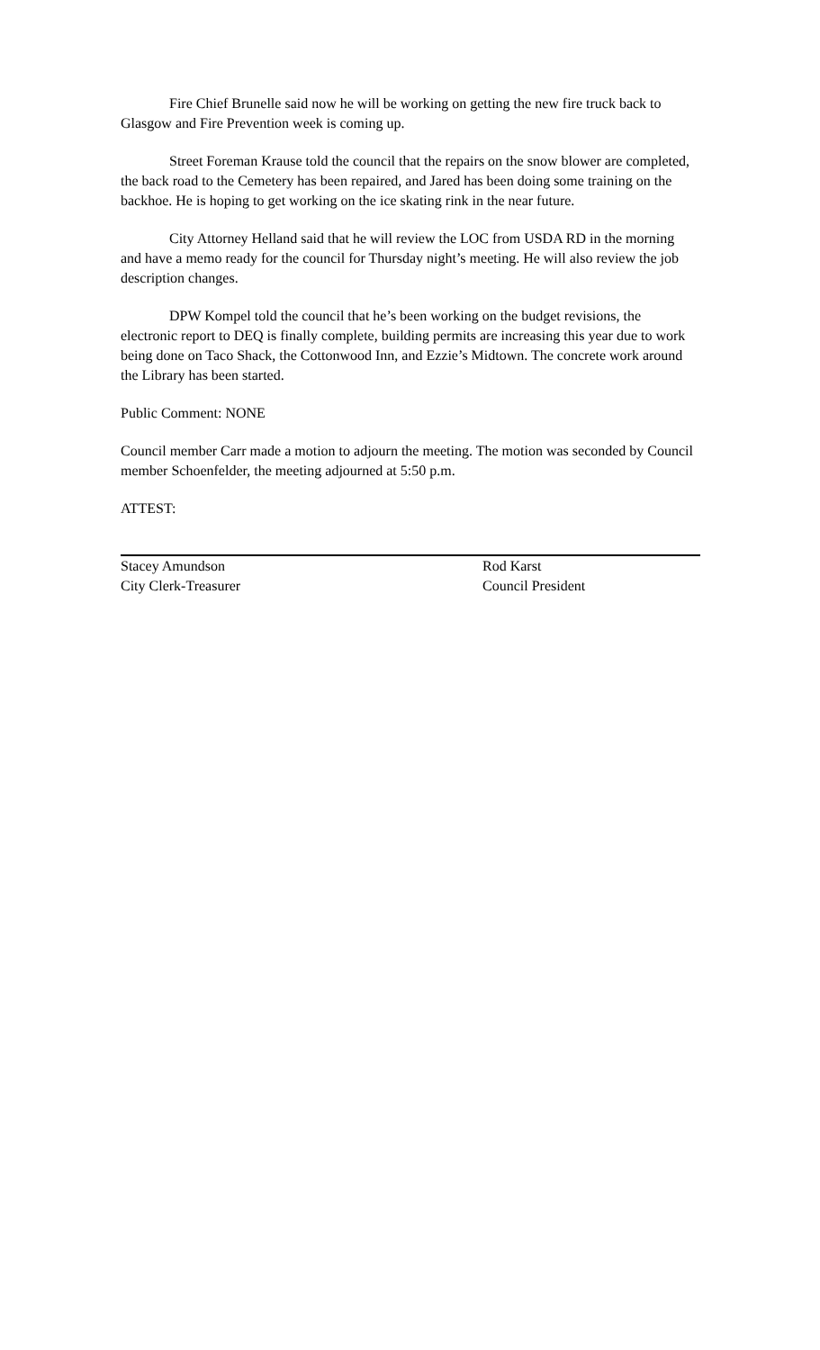Fire Chief Brunelle said now he will be working on getting the new fire truck back to Glasgow and Fire Prevention week is coming up.
Street Foreman Krause told the council that the repairs on the snow blower are completed, the back road to the Cemetery has been repaired, and Jared has been doing some training on the backhoe. He is hoping to get working on the ice skating rink in the near future.
City Attorney Helland said that he will review the LOC from USDA RD in the morning and have a memo ready for the council for Thursday night’s meeting. He will also review the job description changes.
DPW Kompel told the council that he’s been working on the budget revisions, the electronic report to DEQ is finally complete, building permits are increasing this year due to work being done on Taco Shack, the Cottonwood Inn, and Ezzie’s Midtown. The concrete work around the Library has been started.
Public Comment: NONE
Council member Carr made a motion to adjourn the meeting. The motion was seconded by Council member Schoenfelder, the meeting adjourned at 5:50 p.m.
ATTEST:
Stacey Amundson
City Clerk-Treasurer
Rod Karst
Council President